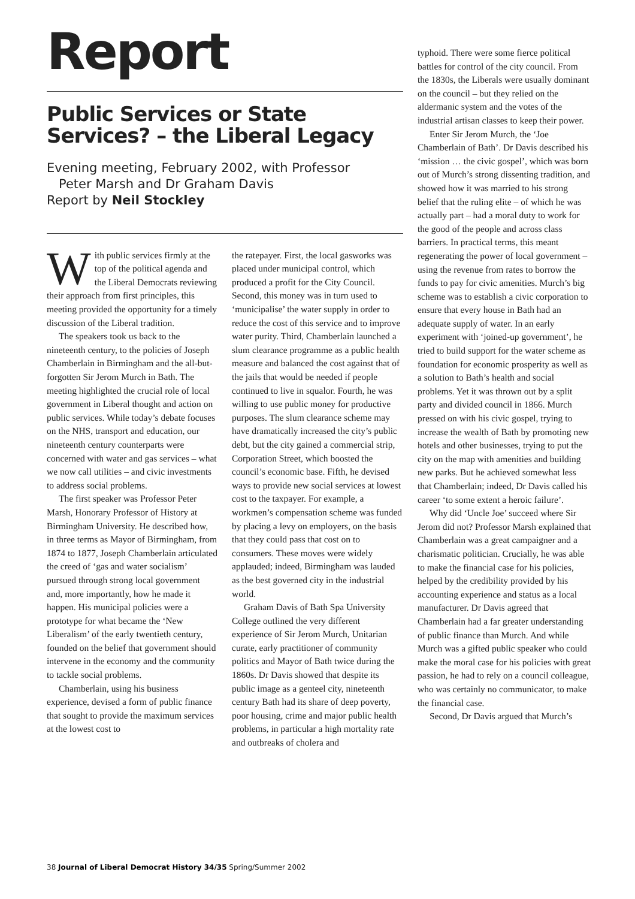Report
Public Services or State Services? – the Liberal Legacy
Evening meeting, February 2002, with Professor
Peter Marsh and Dr Graham Davis
Report by Neil Stockley
With public services firmly at the top of the political agenda and the Liberal Democrats reviewing their approach from first principles, this meeting provided the opportunity for a timely discussion of the Liberal tradition.
The speakers took us back to the nineteenth century, to the policies of Joseph Chamberlain in Birmingham and the all-but-forgotten Sir Jerom Murch in Bath. The meeting highlighted the crucial role of local government in Liberal thought and action on public services. While today’s debate focuses on the NHS, transport and education, our nineteenth century counterparts were concerned with water and gas services – what we now call utilities – and civic investments to address social problems.
The first speaker was Professor Peter Marsh, Honorary Professor of History at Birmingham University. He described how, in three terms as Mayor of Birmingham, from 1874 to 1877, Joseph Chamberlain articulated the creed of ‘gas and water socialism’ pursued through strong local government and, more importantly, how he made it happen. His municipal policies were a prototype for what became the ‘New Liberalism’ of the early twentieth century, founded on the belief that government should intervene in the economy and the community to tackle social problems.
Chamberlain, using his business experience, devised a form of public finance that sought to provide the maximum services at the lowest cost to
the ratepayer. First, the local gasworks was placed under municipal control, which produced a profit for the City Council. Second, this money was in turn used to ‘municipalise’ the water supply in order to reduce the cost of this service and to improve water purity. Third, Chamberlain launched a slum clearance programme as a public health measure and balanced the cost against that of the jails that would be needed if people continued to live in squalor. Fourth, he was willing to use public money for productive purposes. The slum clearance scheme may have dramatically increased the city’s public debt, but the city gained a commercial strip, Corporation Street, which boosted the council’s economic base. Fifth, he devised ways to provide new social services at lowest cost to the taxpayer. For example, a workmen’s compensation scheme was funded by placing a levy on employers, on the basis that they could pass that cost on to consumers. These moves were widely applauded; indeed, Birmingham was lauded as the best governed city in the industrial world.
Graham Davis of Bath Spa University College outlined the very different experience of Sir Jerom Murch, Unitarian curate, early practitioner of community politics and Mayor of Bath twice during the 1860s. Dr Davis showed that despite its public image as a genteel city, nineteenth century Bath had its share of deep poverty, poor housing, crime and major public health problems, in particular a high mortality rate and outbreaks of cholera and
typhoid. There were some fierce political battles for control of the city council. From the 1830s, the Liberals were usually dominant on the council – but they relied on the aldermanic system and the votes of the industrial artisan classes to keep their power.
Enter Sir Jerom Murch, the ‘Joe Chamberlain of Bath’. Dr Davis described his ‘mission … the civic gospel’, which was born out of Murch’s strong dissenting tradition, and showed how it was married to his strong belief that the ruling elite – of which he was actually part – had a moral duty to work for the good of the people and across class barriers. In practical terms, this meant regenerating the power of local government – using the revenue from rates to borrow the funds to pay for civic amenities. Murch’s big scheme was to establish a civic corporation to ensure that every house in Bath had an adequate supply of water. In an early experiment with ‘joined-up government’, he tried to build support for the water scheme as foundation for economic prosperity as well as a solution to Bath’s health and social problems. Yet it was thrown out by a split party and divided council in 1866. Murch pressed on with his civic gospel, trying to increase the wealth of Bath by promoting new hotels and other businesses, trying to put the city on the map with amenities and building new parks. But he achieved somewhat less that Chamberlain; indeed, Dr Davis called his career ‘to some extent a heroic failure’.
Why did ‘Uncle Joe’ succeed where Sir Jerom did not? Professor Marsh explained that Chamberlain was a great campaigner and a charismatic politician. Crucially, he was able to make the financial case for his policies, helped by the credibility provided by his accounting experience and status as a local manufacturer. Dr Davis agreed that Chamberlain had a far greater understanding of public finance than Murch. And while Murch was a gifted public speaker who could make the moral case for his policies with great passion, he had to rely on a council colleague, who was certainly no communicator, to make the financial case.
Second, Dr Davis argued that Murch’s
38 Journal of Liberal Democrat History 34/35 Spring/Summer 2002